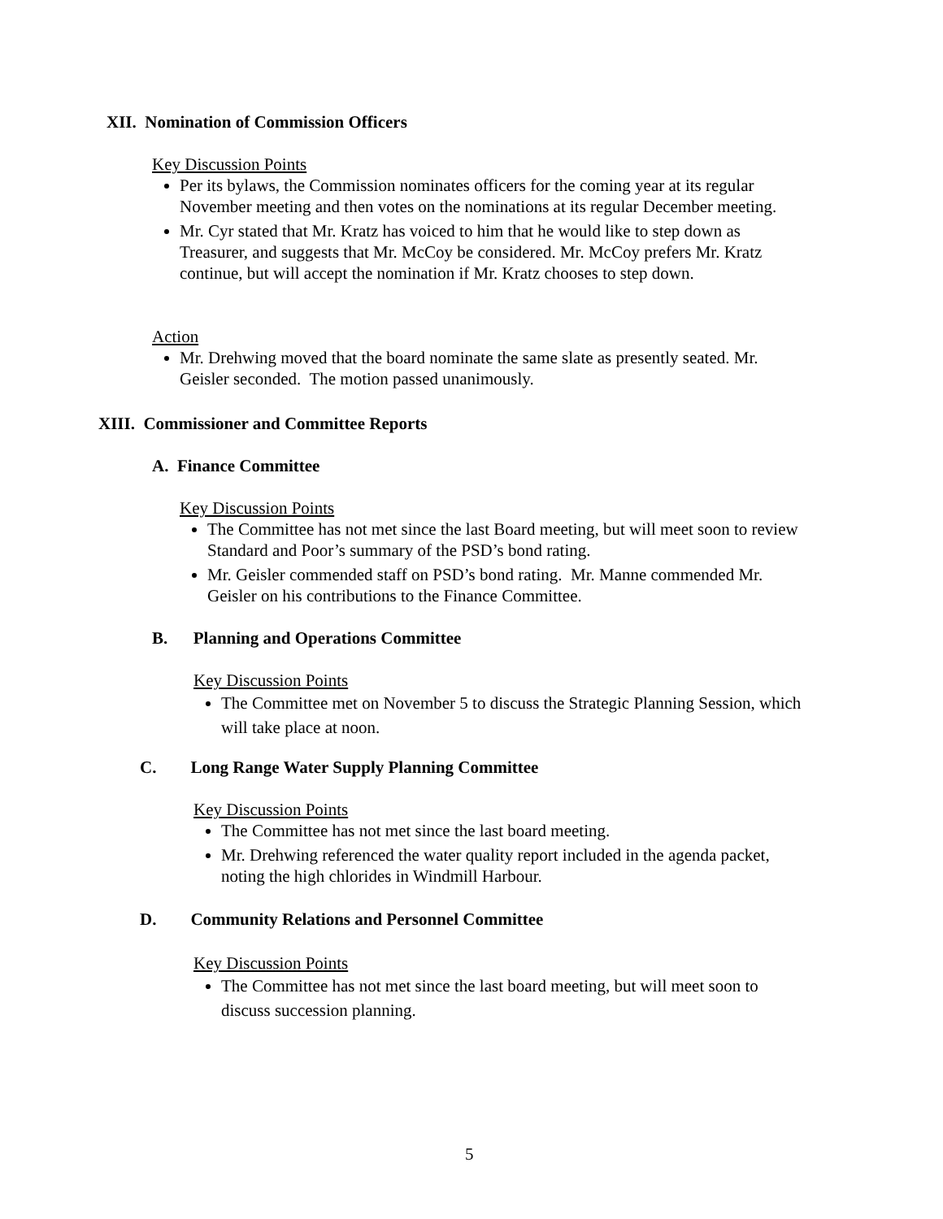XII. Nomination of Commission Officers
Key Discussion Points
Per its bylaws, the Commission nominates officers for the coming year at its regular November meeting and then votes on the nominations at its regular December meeting.
Mr. Cyr stated that Mr. Kratz has voiced to him that he would like to step down as Treasurer, and suggests that Mr. McCoy be considered. Mr. McCoy prefers Mr. Kratz continue, but will accept the nomination if Mr. Kratz chooses to step down.
Action
Mr. Drehwing moved that the board nominate the same slate as presently seated. Mr. Geisler seconded. The motion passed unanimously.
XIII. Commissioner and Committee Reports
A. Finance Committee
Key Discussion Points
The Committee has not met since the last Board meeting, but will meet soon to review Standard and Poor’s summary of the PSD’s bond rating.
Mr. Geisler commended staff on PSD’s bond rating. Mr. Manne commended Mr. Geisler on his contributions to the Finance Committee.
B. Planning and Operations Committee
Key Discussion Points
The Committee met on November 5 to discuss the Strategic Planning Session, which will take place at noon.
C. Long Range Water Supply Planning Committee
Key Discussion Points
The Committee has not met since the last board meeting.
Mr. Drehwing referenced the water quality report included in the agenda packet, noting the high chlorides in Windmill Harbour.
D. Community Relations and Personnel Committee
Key Discussion Points
The Committee has not met since the last board meeting, but will meet soon to discuss succession planning.
5